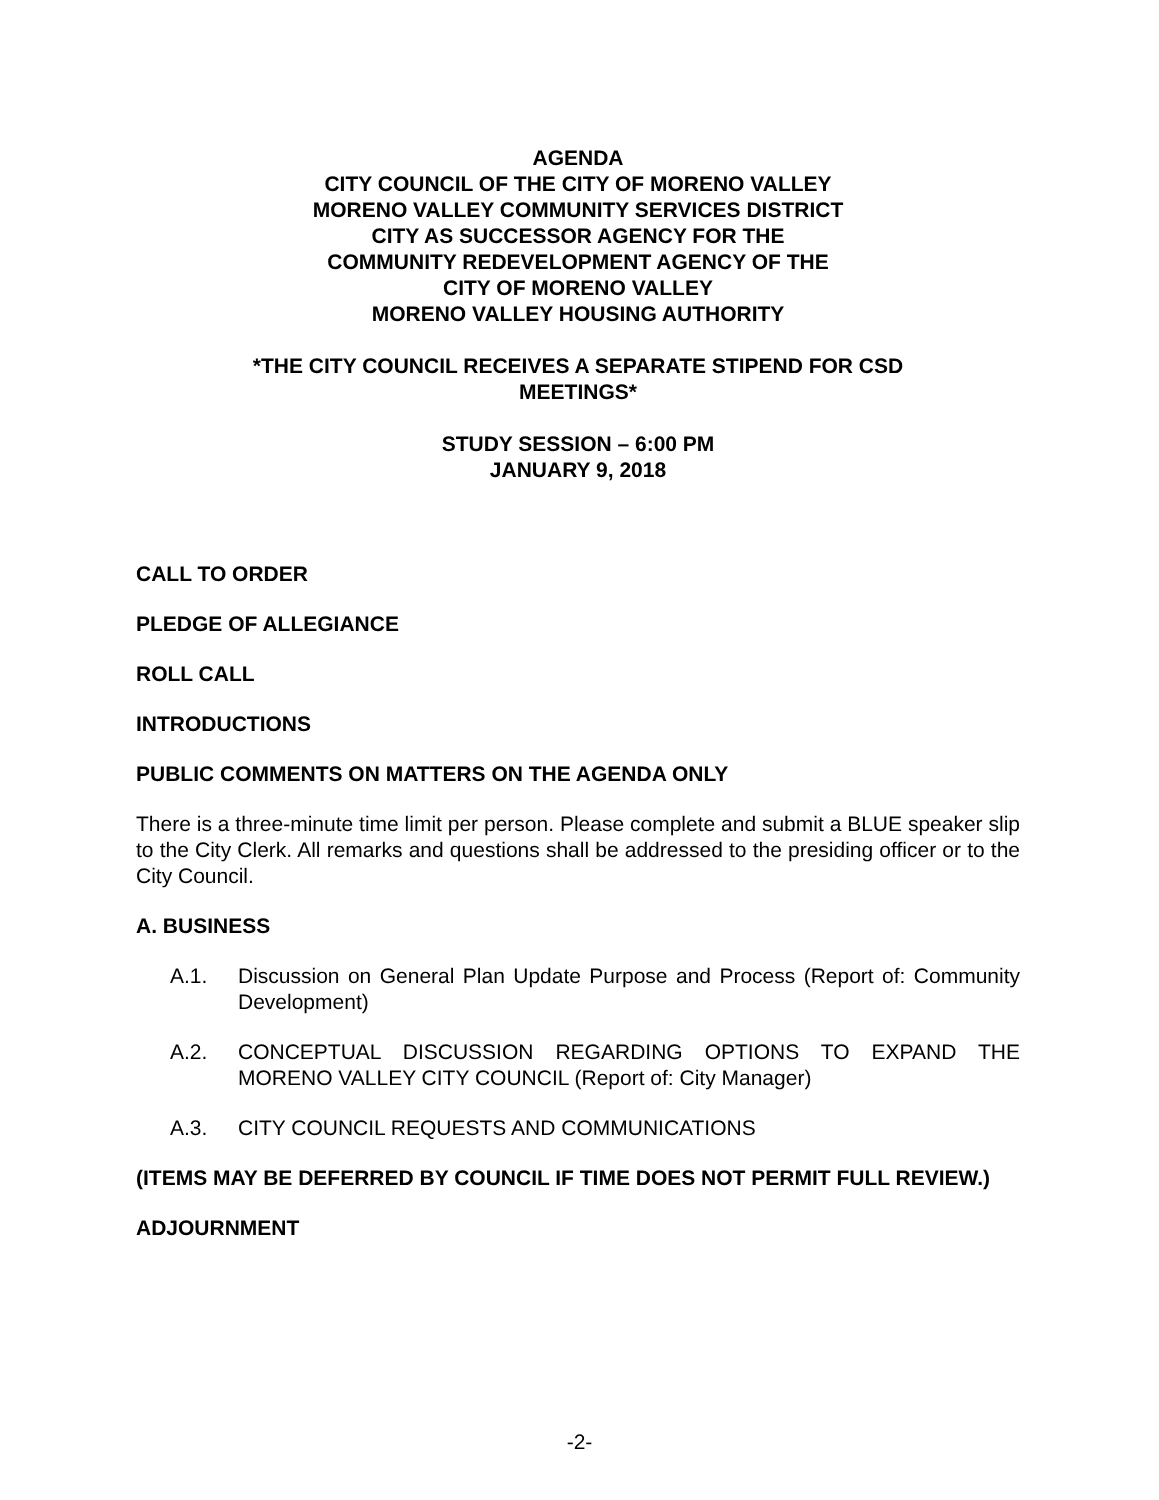AGENDA
CITY COUNCIL OF THE CITY OF MORENO VALLEY
MORENO VALLEY COMMUNITY SERVICES DISTRICT
CITY AS SUCCESSOR AGENCY FOR THE
COMMUNITY REDEVELOPMENT AGENCY OF THE
CITY OF MORENO VALLEY
MORENO VALLEY HOUSING AUTHORITY
*THE CITY COUNCIL RECEIVES A SEPARATE STIPEND FOR CSD
MEETINGS*
STUDY SESSION – 6:00 PM
JANUARY 9, 2018
CALL TO ORDER
PLEDGE OF ALLEGIANCE
ROLL CALL
INTRODUCTIONS
PUBLIC COMMENTS ON MATTERS ON THE AGENDA ONLY
There is a three-minute time limit per person. Please complete and submit a BLUE speaker slip to the City Clerk. All remarks and questions shall be addressed to the presiding officer or to the City Council.
A. BUSINESS
A.1. Discussion on General Plan Update Purpose and Process (Report of: Community Development)
A.2. CONCEPTUAL DISCUSSION REGARDING OPTIONS TO EXPAND THE MORENO VALLEY CITY COUNCIL (Report of: City Manager)
A.3. CITY COUNCIL REQUESTS AND COMMUNICATIONS
(ITEMS MAY BE DEFERRED BY COUNCIL IF TIME DOES NOT PERMIT FULL REVIEW.)
ADJOURNMENT
-2-